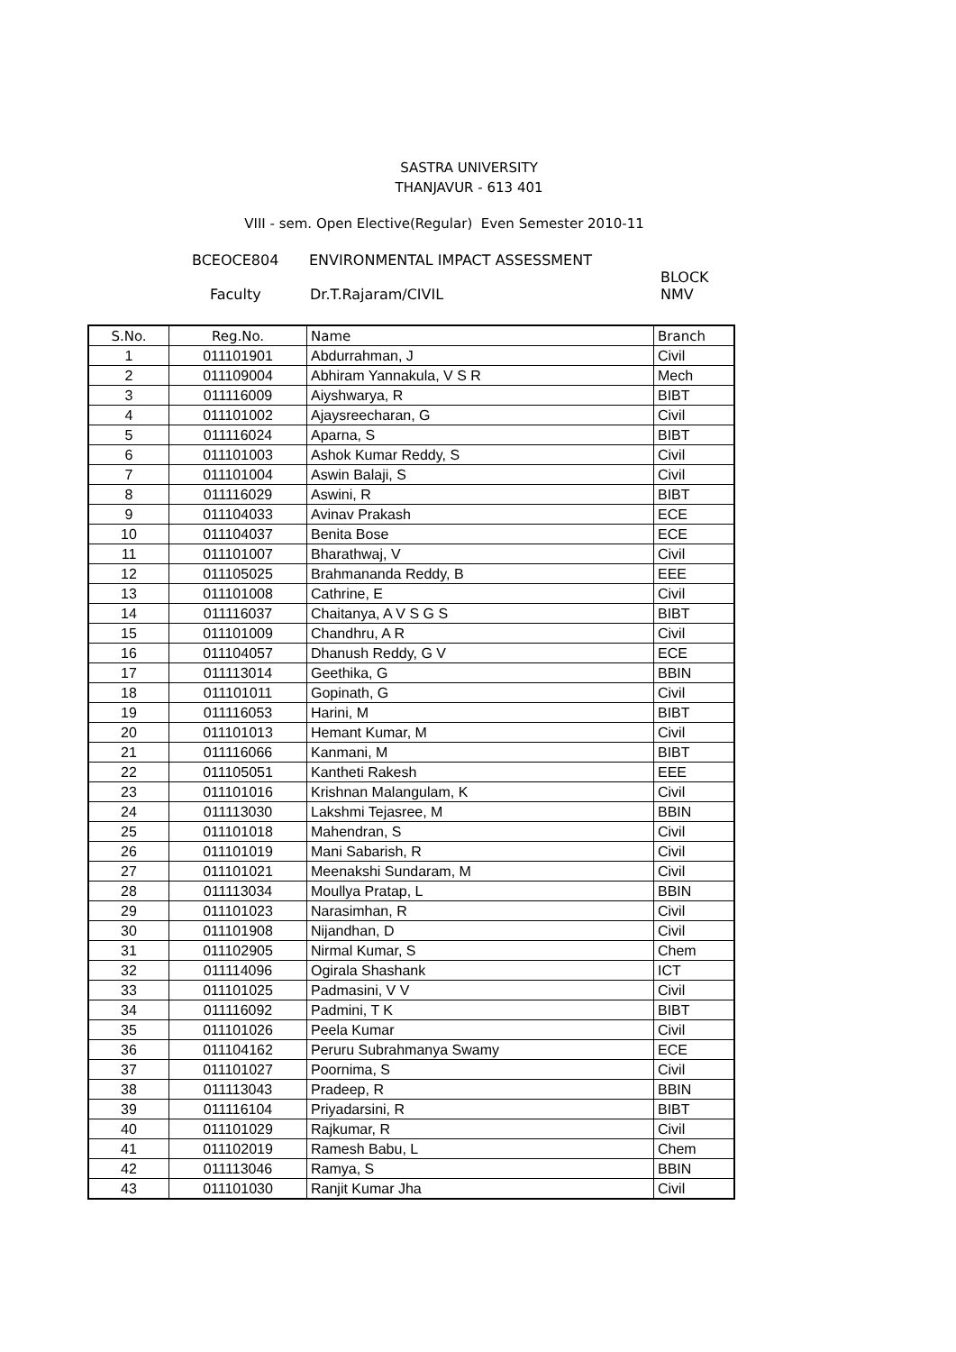SASTRA UNIVERSITY
THANJAVUR - 613 401
VIII - sem. Open Elective(Regular) Even Semester 2010-11
BCEOCE804 ENVIRONMENTAL IMPACT ASSESSMENT
BLOCK
Faculty Dr.T.Rajaram/CIVIL NMV
| S.No. | Reg.No. | Name | Branch |
| --- | --- | --- | --- |
| 1 | 011101901 | Abdurrahman, J | Civil |
| 2 | 011109004 | Abhiram Yannakula, V S R | Mech |
| 3 | 011116009 | Aiyshwarya, R | BIBT |
| 4 | 011101002 | Ajaysreecharan, G | Civil |
| 5 | 011116024 | Aparna, S | BIBT |
| 6 | 011101003 | Ashok Kumar Reddy, S | Civil |
| 7 | 011101004 | Aswin Balaji, S | Civil |
| 8 | 011116029 | Aswini, R | BIBT |
| 9 | 011104033 | Avinav Prakash | ECE |
| 10 | 011104037 | Benita Bose | ECE |
| 11 | 011101007 | Bharathwaj, V | Civil |
| 12 | 011105025 | Brahmananda Reddy, B | EEE |
| 13 | 011101008 | Cathrine, E | Civil |
| 14 | 011116037 | Chaitanya, A V S G S | BIBT |
| 15 | 011101009 | Chandhru, A R | Civil |
| 16 | 011104057 | Dhanush Reddy, G V | ECE |
| 17 | 011113014 | Geethika, G | BBIN |
| 18 | 011101011 | Gopinath, G | Civil |
| 19 | 011116053 | Harini, M | BIBT |
| 20 | 011101013 | Hemant Kumar, M | Civil |
| 21 | 011116066 | Kanmani, M | BIBT |
| 22 | 011105051 | Kantheti Rakesh | EEE |
| 23 | 011101016 | Krishnan Malangulam, K | Civil |
| 24 | 011113030 | Lakshmi Tejasree, M | BBIN |
| 25 | 011101018 | Mahendran, S | Civil |
| 26 | 011101019 | Mani Sabarish, R | Civil |
| 27 | 011101021 | Meenakshi Sundaram, M | Civil |
| 28 | 011113034 | Moullya Pratap, L | BBIN |
| 29 | 011101023 | Narasimhan, R | Civil |
| 30 | 011101908 | Nijandhan, D | Civil |
| 31 | 011102905 | Nirmal Kumar, S | Chem |
| 32 | 011114096 | Ogirala Shashank | ICT |
| 33 | 011101025 | Padmasini, V V | Civil |
| 34 | 011116092 | Padmini, T K | BIBT |
| 35 | 011101026 | Peela Kumar | Civil |
| 36 | 011104162 | Peruru Subrahmanya Swamy | ECE |
| 37 | 011101027 | Poornima, S | Civil |
| 38 | 011113043 | Pradeep, R | BBIN |
| 39 | 011116104 | Priyadarsini, R | BIBT |
| 40 | 011101029 | Rajkumar, R | Civil |
| 41 | 011102019 | Ramesh Babu, L | Chem |
| 42 | 011113046 | Ramya, S | BBIN |
| 43 | 011101030 | Ranjit Kumar Jha | Civil |